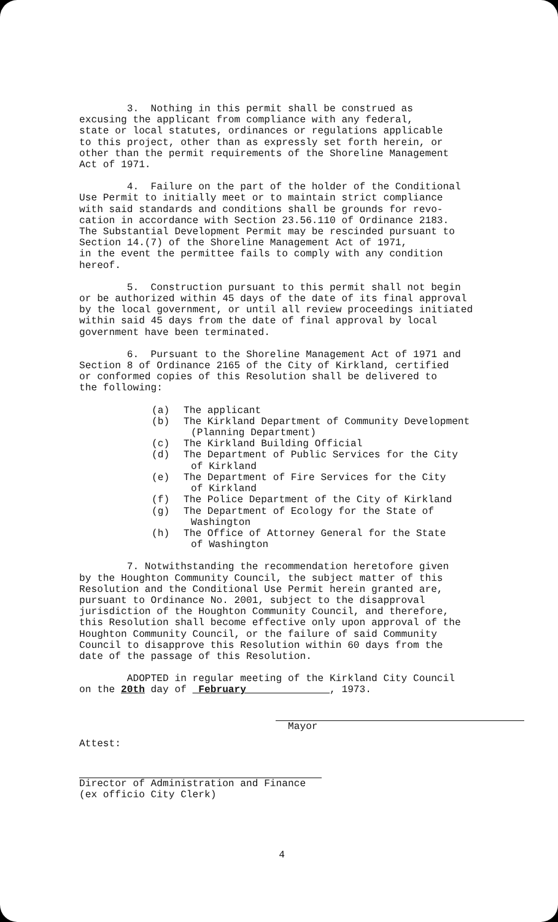3. Nothing in this permit shall be construed as excusing the applicant from compliance with any federal, state or local statutes, ordinances or regulations applicable to this project, other than as expressly set forth herein, or other than the permit requirements of the Shoreline Management Act of 1971.
4. Failure on the part of the holder of the Conditional Use Permit to initially meet or to maintain strict compliance with said standards and conditions shall be grounds for revo- cation in accordance with Section 23.56.110 of Ordinance 2183. The Substantial Development Permit may be rescinded pursuant to Section 14.(7) of the Shoreline Management Act of 1971, in the event the permittee fails to comply with any condition hereof.
5. Construction pursuant to this permit shall not begin or be authorized within 45 days of the date of its final approval by the local government, or until all review proceedings initiated within said 45 days from the date of final approval by local government have been terminated.
6. Pursuant to the Shoreline Management Act of 1971 and Section 8 of Ordinance 2165 of the City of Kirkland, certified or conformed copies of this Resolution shall be delivered to the following:
(a) The applicant
(b) The Kirkland Department of Community Development
(Planning Department)
(c) The Kirkland Building Official
(d) The Department of Public Services for the City
of Kirkland
(e) The Department of Fire Services for the City
of Kirkland
(f) The Police Department of the City of Kirkland
(g) The Department of Ecology for the State of
Washington
(h) The Office of Attorney General for the State
of Washington
7. Notwithstanding the recommendation heretofore given by the Houghton Community Council, the subject matter of this Resolution and the Conditional Use Permit herein granted are, pursuant to Ordinance No. 2001, subject to the disapproval jurisdiction of the Houghton Community Council, and therefore, this Resolution shall become effective only upon approval of the Houghton Community Council, or the failure of said Community Council to disapprove this Resolution within 60 days from the date of the passage of this Resolution.
ADOPTED in regular meeting of the Kirkland City Council on the 20th day of February , 1973.
Mayor
Attest:
Director of Administration and Finance
(ex officio City Clerk)
4